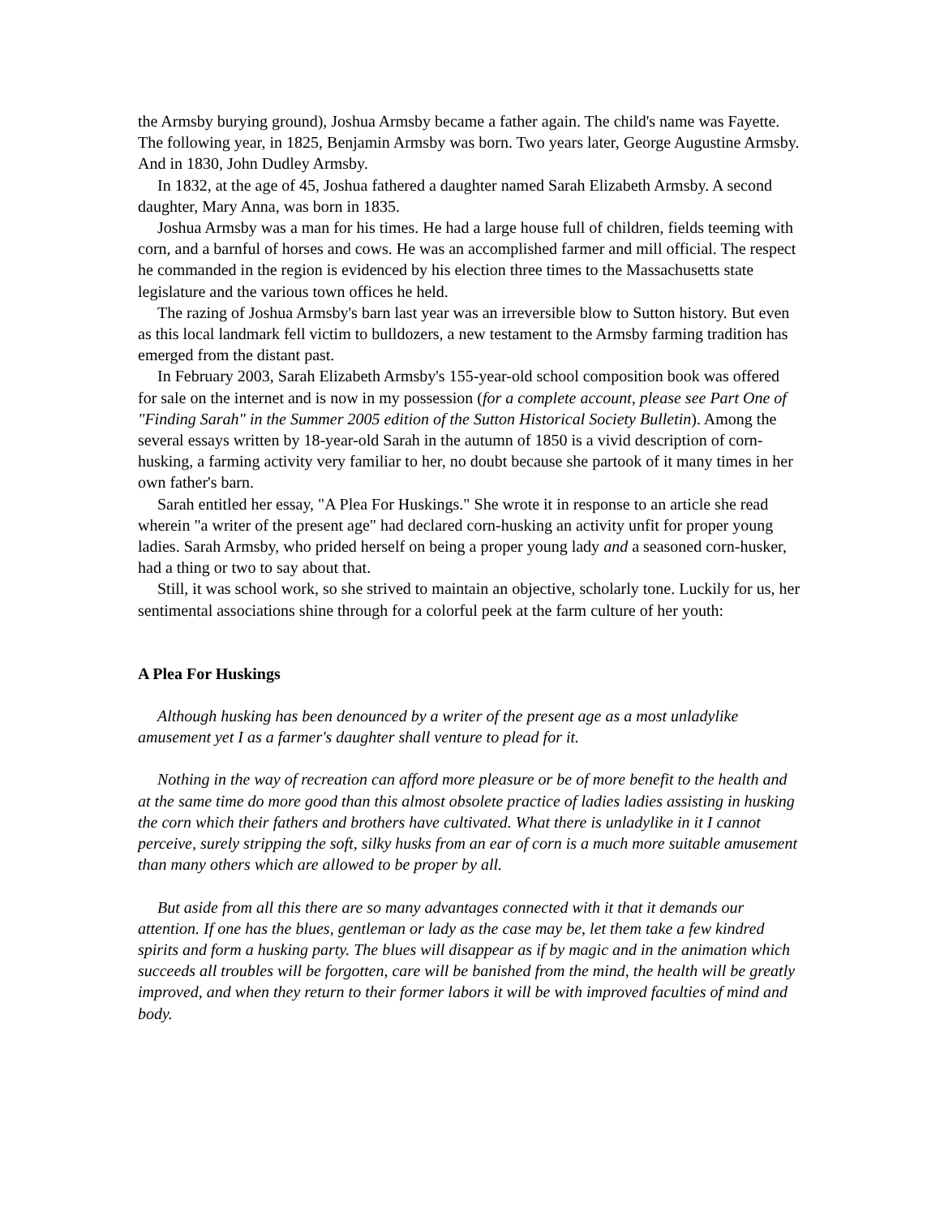the Armsby burying ground), Joshua Armsby became a father again. The child's name was Fayette. The following year, in 1825, Benjamin Armsby was born. Two years later, George Augustine Armsby. And in 1830, John Dudley Armsby.
In 1832, at the age of 45, Joshua fathered a daughter named Sarah Elizabeth Armsby. A second daughter, Mary Anna, was born in 1835.
Joshua Armsby was a man for his times. He had a large house full of children, fields teeming with corn, and a barnful of horses and cows. He was an accomplished farmer and mill official. The respect he commanded in the region is evidenced by his election three times to the Massachusetts state legislature and the various town offices he held.
The razing of Joshua Armsby's barn last year was an irreversible blow to Sutton history. But even as this local landmark fell victim to bulldozers, a new testament to the Armsby farming tradition has emerged from the distant past.
In February 2003, Sarah Elizabeth Armsby's 155-year-old school composition book was offered for sale on the internet and is now in my possession (for a complete account, please see Part One of "Finding Sarah" in the Summer 2005 edition of the Sutton Historical Society Bulletin). Among the several essays written by 18-year-old Sarah in the autumn of 1850 is a vivid description of corn-husking, a farming activity very familiar to her, no doubt because she partook of it many times in her own father's barn.
Sarah entitled her essay, "A Plea For Huskings." She wrote it in response to an article she read wherein "a writer of the present age" had declared corn-husking an activity unfit for proper young ladies. Sarah Armsby, who prided herself on being a proper young lady and a seasoned corn-husker, had a thing or two to say about that.
Still, it was school work, so she strived to maintain an objective, scholarly tone. Luckily for us, her sentimental associations shine through for a colorful peek at the farm culture of her youth:
A Plea For Huskings
Although husking has been denounced by a writer of the present age as a most unladylike amusement yet I as a farmer's daughter shall venture to plead for it.
Nothing in the way of recreation can afford more pleasure or be of more benefit to the health and at the same time do more good than this almost obsolete practice of ladies ladies assisting in husking the corn which their fathers and brothers have cultivated. What there is unladylike in it I cannot perceive, surely stripping the soft, silky husks from an ear of corn is a much more suitable amusement than many others which are allowed to be proper by all.
But aside from all this there are so many advantages connected with it that it demands our attention. If one has the blues, gentleman or lady as the case may be, let them take a few kindred spirits and form a husking party. The blues will disappear as if by magic and in the animation which succeeds all troubles will be forgotten, care will be banished from the mind, the health will be greatly improved, and when they return to their former labors it will be with improved faculties of mind and body.